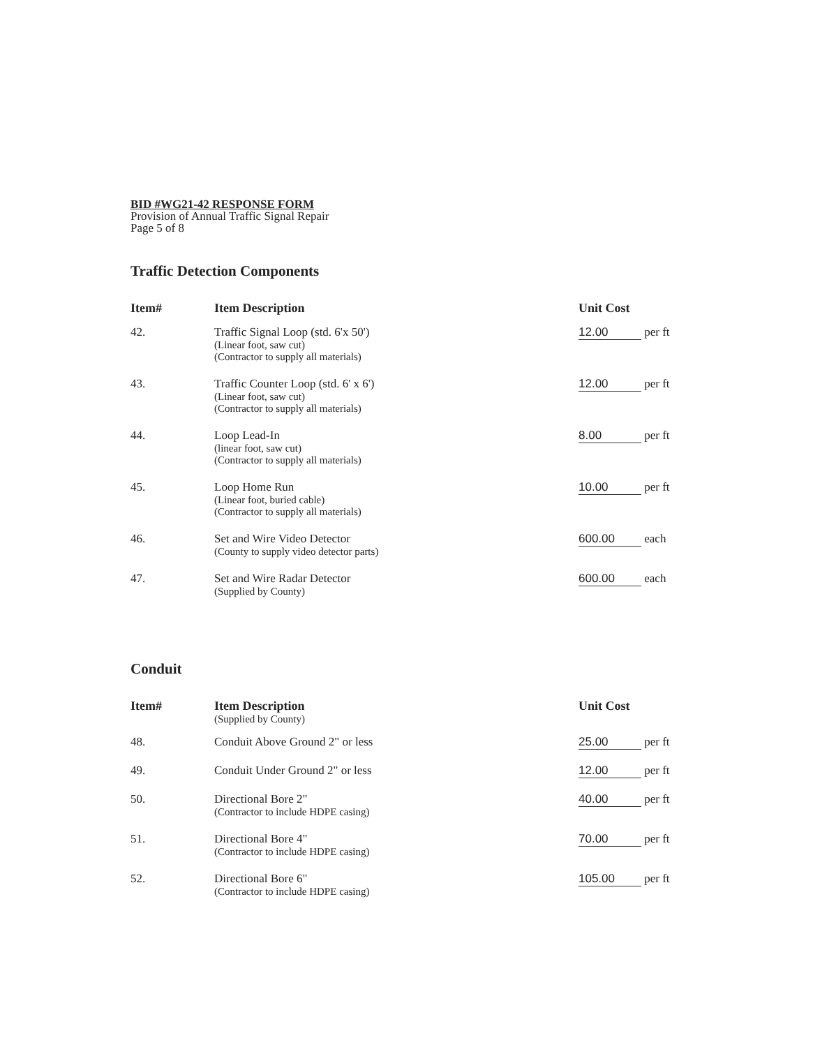BID #WG21-42 RESPONSE FORM
Provision of Annual Traffic Signal Repair
Page 5 of 8
Traffic Detection Components
| Item# | Item Description | Unit Cost |
| --- | --- | --- |
| 42. | Traffic Signal Loop (std. 6'x 50') (Linear foot, saw cut) (Contractor to supply all materials) | 12.00 per ft |
| 43. | Traffic Counter Loop (std. 6' x 6') (Linear foot, saw cut) (Contractor to supply all materials) | 12.00 per ft |
| 44. | Loop Lead-In (linear foot, saw cut) (Contractor to supply all materials) | 8.00 per ft |
| 45. | Loop Home Run (Linear foot, buried cable) (Contractor to supply all materials) | 10.00 per ft |
| 46. | Set and Wire Video Detector (County to supply video detector parts) | 600.00 each |
| 47. | Set and Wire Radar Detector (Supplied by County) | 600.00 each |
Conduit
| Item# | Item Description (Supplied by County) | Unit Cost |
| --- | --- | --- |
| 48. | Conduit Above Ground 2" or less | 25.00 per ft |
| 49. | Conduit Under Ground 2" or less | 12.00 per ft |
| 50. | Directional Bore 2" (Contractor to include HDPE casing) | 40.00 per ft |
| 51. | Directional Bore 4" (Contractor to include HDPE casing) | 70.00 per ft |
| 52. | Directional Bore 6" (Contractor to include HDPE casing) | 105.00 per ft |